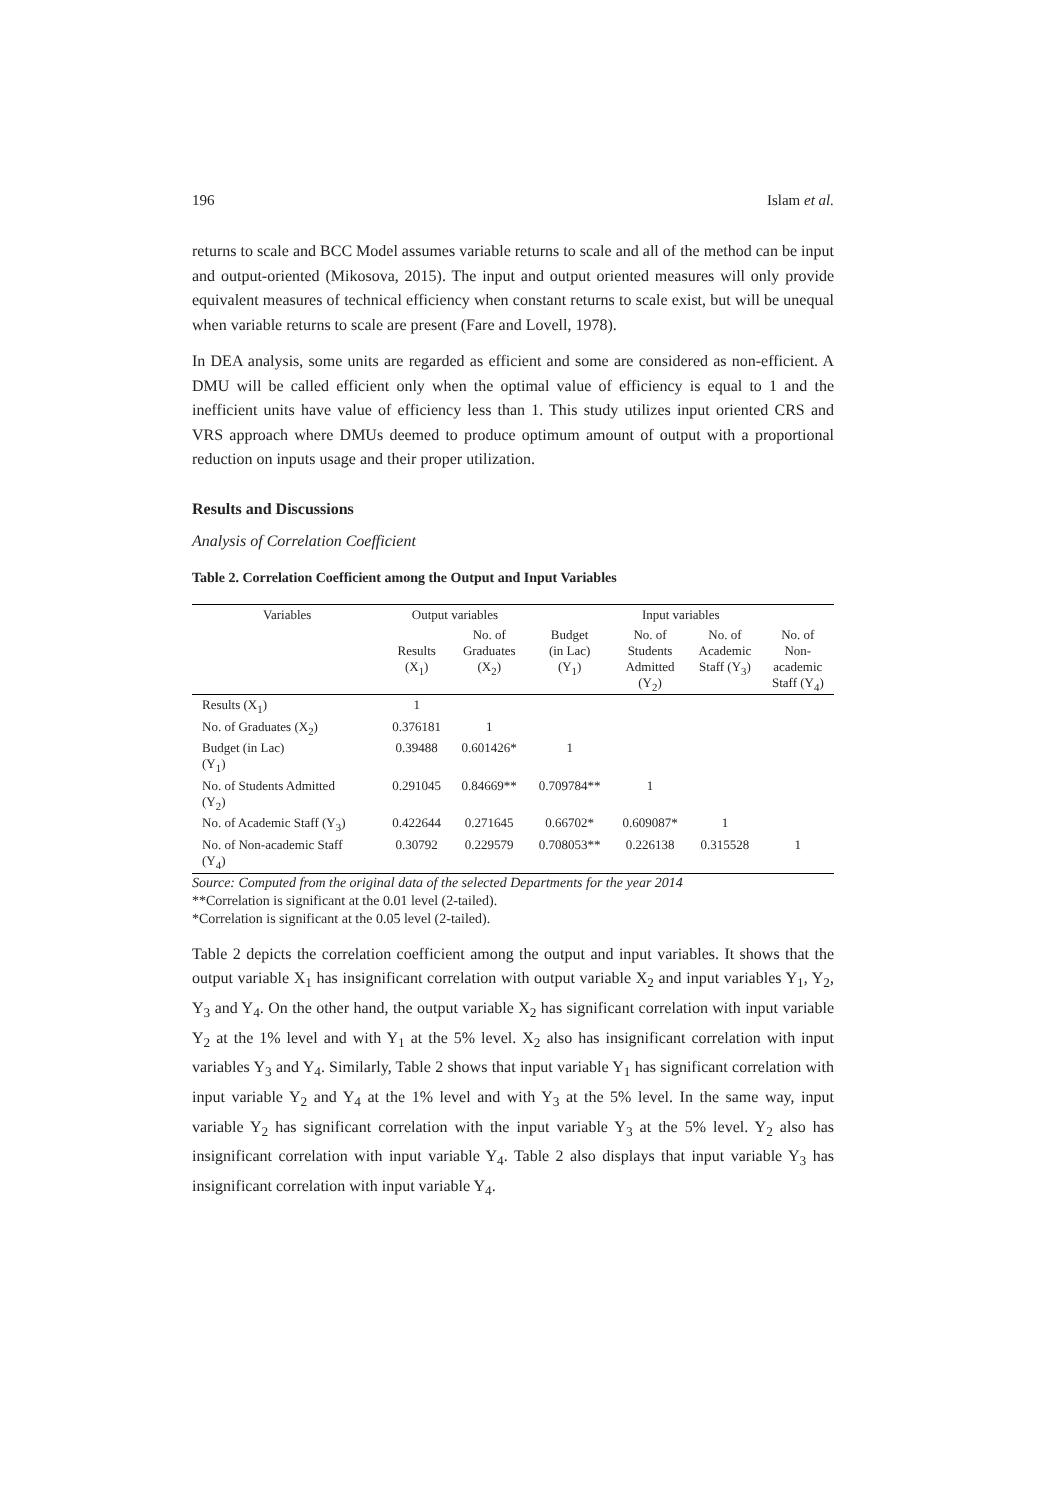196 Islam et al.
returns to scale and BCC Model assumes variable returns to scale and all of the method can be input and output-oriented (Mikosova, 2015). The input and output oriented measures will only provide equivalent measures of technical efficiency when constant returns to scale exist, but will be unequal when variable returns to scale are present (Fare and Lovell, 1978).
In DEA analysis, some units are regarded as efficient and some are considered as non-efficient. A DMU will be called efficient only when the optimal value of efficiency is equal to 1 and the inefficient units have value of efficiency less than 1. This study utilizes input oriented CRS and VRS approach where DMUs deemed to produce optimum amount of output with a proportional reduction on inputs usage and their proper utilization.
Results and Discussions
Analysis of Correlation Coefficient
Table 2. Correlation Coefficient among the Output and Input Variables
| Variables | Output variables | | Input variables | | | |
| --- | --- | --- | --- | --- | --- | --- |
| | Results (X<sub>1</sub>) | No. of Graduates (X<sub>2</sub>) | Budget (in Lac) (Y<sub>1</sub>) | No. of Students Admitted (Y<sub>2</sub>) | No. of Academic Staff (Y<sub>3</sub>) | No. of Non- academic Staff (Y<sub>4</sub>) |
| Results (X<sub>1</sub>) | 1 | | | | | |
| No. of Graduates (X<sub>2</sub>) | 0.376181 | 1 | | | | |
| Budget (in Lac) (Y<sub>1</sub>) | 0.39488 | 0.601426* | 1 | | | |
| No. of Students Admitted (Y<sub>2</sub>) | 0.291045 | 0.84669** | 0.709784** | 1 | | |
| No. of Academic Staff (Y<sub>3</sub>) | 0.422644 | 0.271645 | 0.66702* | 0.609087* | 1 | |
| No. of Non-academic Staff (Y<sub>4</sub>) | 0.30792 | 0.229579 | 0.708053** | 0.226138 | 0.315528 | 1 |
Source: Computed from the original data of the selected Departments for the year 2014
**Correlation is significant at the 0.01 level (2-tailed).
*Correlation is significant at the 0.05 level (2-tailed).
Table 2 depicts the correlation coefficient among the output and input variables. It shows that the output variable X<sub>1</sub> has insignificant correlation with output variable X<sub>2</sub> and input variables Y<sub>1</sub>, Y<sub>2</sub>, Y<sub>3</sub> and Y<sub>4</sub>. On the other hand, the output variable X<sub>2</sub> has significant correlation with input variable Y<sub>2</sub> at the 1% level and with Y<sub>1</sub> at the 5% level. X<sub>2</sub> also has insignificant correlation with input variables Y<sub>3</sub> and Y<sub>4</sub>. Similarly, Table 2 shows that input variable Y<sub>1</sub> has significant correlation with input variable Y<sub>2</sub> and Y<sub>4</sub> at the 1% level and with Y<sub>3</sub> at the 5% level. In the same way, input variable Y<sub>2</sub> has significant correlation with the input variable Y<sub>3</sub> at the 5% level. Y<sub>2</sub> also has insignificant correlation with input variable Y<sub>4</sub>. Table 2 also displays that input variable Y<sub>3</sub> has insignificant correlation with input variable Y<sub>4</sub>.